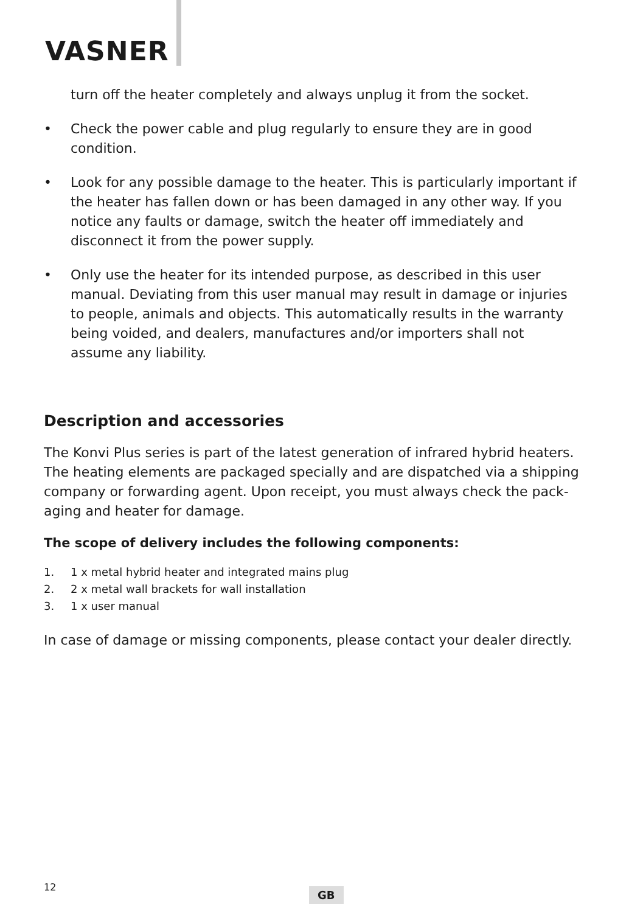VASNER
turn off the heater completely and always unplug it from the socket.
• Check the power cable and plug regularly to ensure they are in good condition.
• Look for any possible damage to the heater. This is particularly important if the heater has fallen down or has been damaged in any other way. If you notice any faults or damage, switch the heater off immediately and disconnect it from the power supply.
• Only use the heater for its intended purpose, as described in this user manual. Deviating from this user manual may result in damage or injuries to people, animals and objects. This automatically results in the warranty being voided, and dealers, manufactures and/or importers shall not assume any liability.
Description and accessories
The Konvi Plus series is part of the latest generation of infrared hybrid heaters. The heating elements are packaged specially and are dispatched via a shipping company or forwarding agent. Upon receipt, you must always check the pack-aging and heater for damage.
The scope of delivery includes the following components:
1. 1 x metal hybrid heater and integrated mains plug
2. 2 x metal wall brackets for wall installation
3. 1 x user manual
In case of damage or missing components, please contact your dealer directly.
12 GB